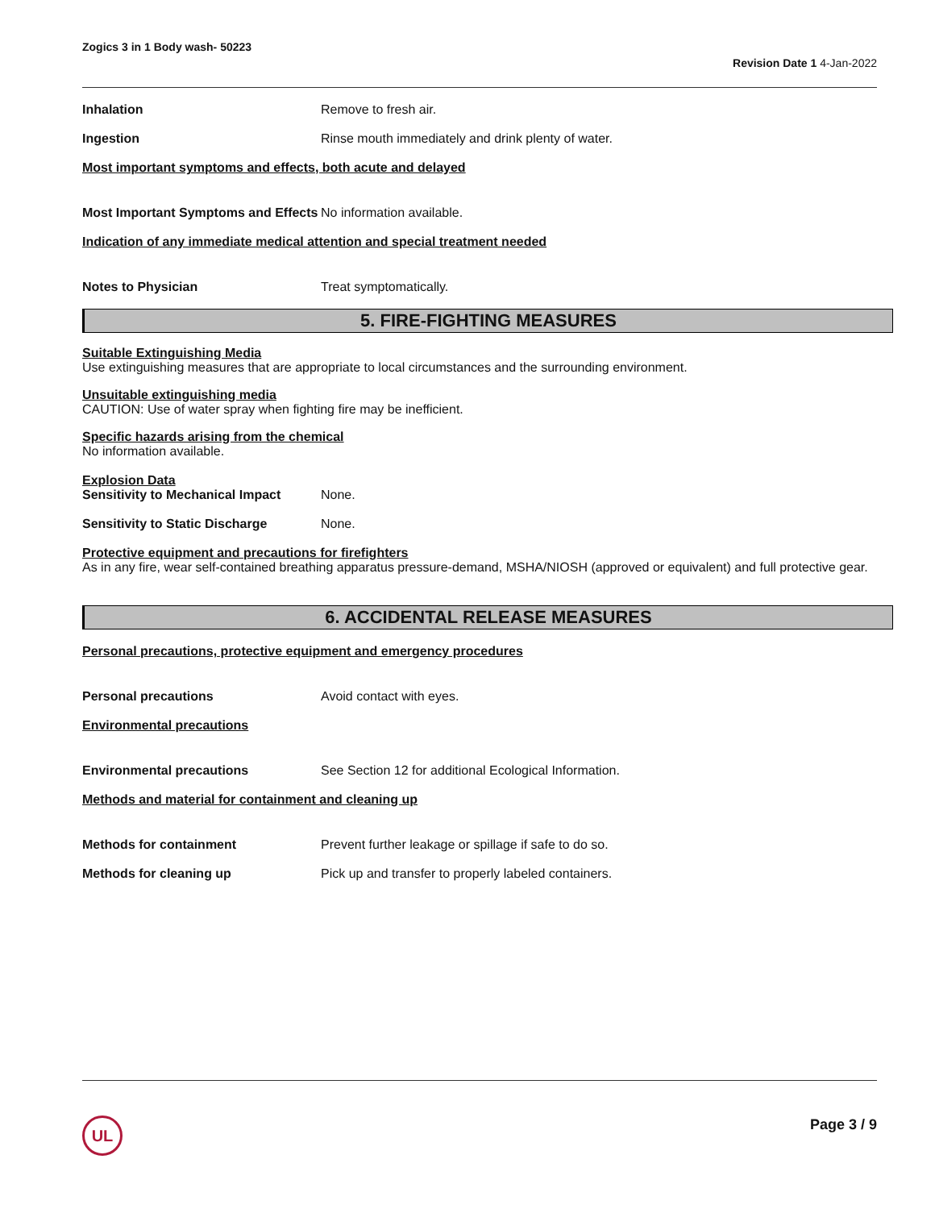Zogics 3 in 1 Body wash- 50223
Revision Date 1 4-Jan-2022
Inhalation Remove to fresh air.
Ingestion Rinse mouth immediately and drink plenty of water.
Most important symptoms and effects, both acute and delayed
Most Important Symptoms and Effects
No information available.
Indication of any immediate medical attention and special treatment needed
Notes to Physician Treat symptomatically.
5. FIRE-FIGHTING MEASURES
Suitable Extinguishing Media
Use extinguishing measures that are appropriate to local circumstances and the surrounding environment.
Unsuitable extinguishing media
CAUTION: Use of water spray when fighting fire may be inefficient.
Specific hazards arising from the chemical
No information available.
Explosion Data
Sensitivity to Mechanical Impact
None.
Sensitivity to Static Discharge
None.
Protective equipment and precautions for firefighters
As in any fire, wear self-contained breathing apparatus pressure-demand, MSHA/NIOSH (approved or equivalent) and full protective gear.
6. ACCIDENTAL RELEASE MEASURES
Personal precautions, protective equipment and emergency procedures
Personal precautions Avoid contact with eyes.
Environmental precautions
Environmental precautions See Section 12 for additional Ecological Information.
Methods and material for containment and cleaning up
Methods for containment Prevent further leakage or spillage if safe to do so.
Methods for cleaning up Pick up and transfer to properly labeled containers.
UL Page 3 / 9